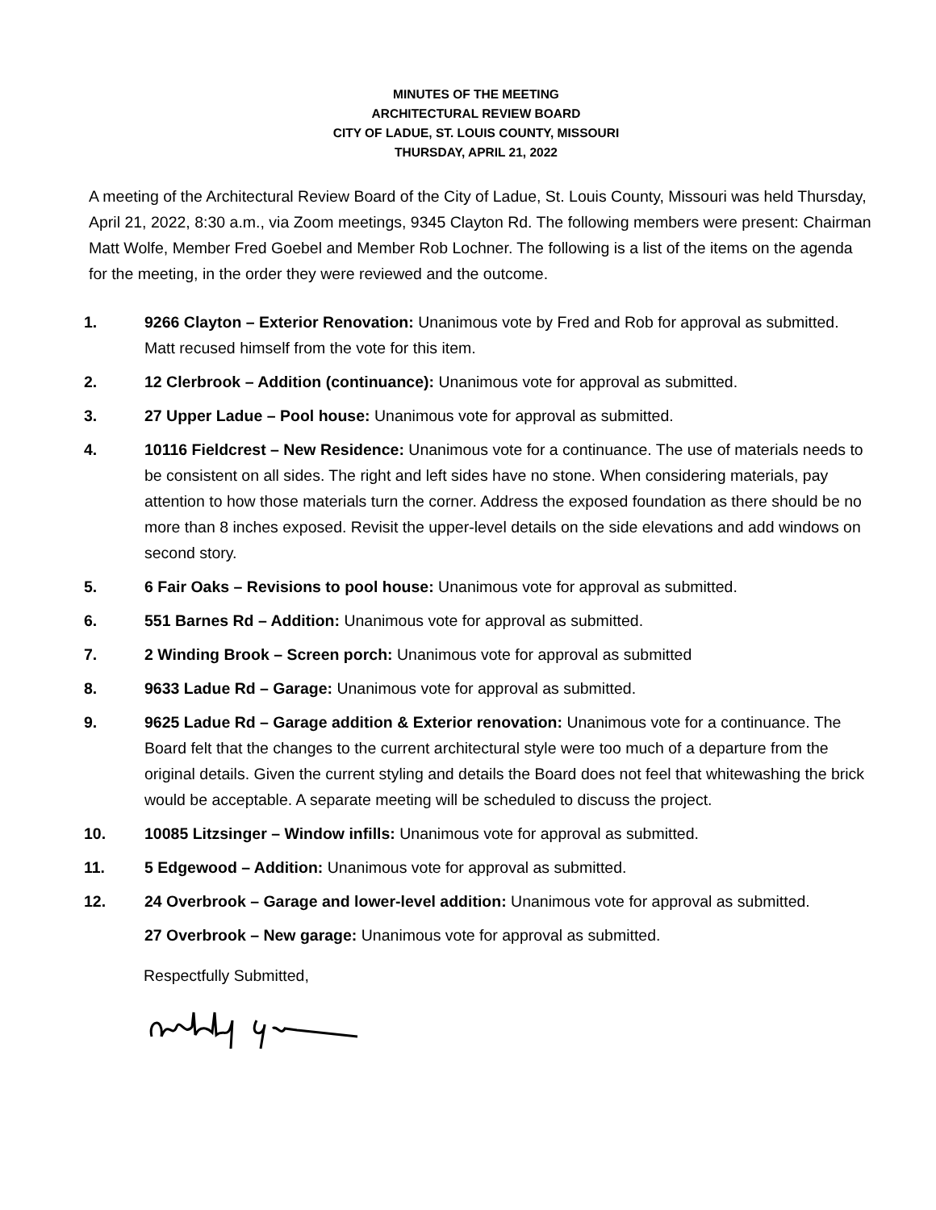MINUTES OF THE MEETING
ARCHITECTURAL REVIEW BOARD
CITY OF LADUE, ST. LOUIS COUNTY, MISSOURI
THURSDAY, APRIL 21, 2022
A meeting of the Architectural Review Board of the City of Ladue, St. Louis County, Missouri was held Thursday, April 21, 2022, 8:30 a.m., via Zoom meetings, 9345 Clayton Rd. The following members were present: Chairman Matt Wolfe, Member Fred Goebel and Member Rob Lochner. The following is a list of the items on the agenda for the meeting, in the order they were reviewed and the outcome.
1. 9266 Clayton – Exterior Renovation: Unanimous vote by Fred and Rob for approval as submitted. Matt recused himself from the vote for this item.
2. 12 Clerbrook – Addition (continuance): Unanimous vote for approval as submitted.
3. 27 Upper Ladue – Pool house: Unanimous vote for approval as submitted.
4. 10116 Fieldcrest – New Residence: Unanimous vote for a continuance. The use of materials needs to be consistent on all sides. The right and left sides have no stone. When considering materials, pay attention to how those materials turn the corner. Address the exposed foundation as there should be no more than 8 inches exposed. Revisit the upper-level details on the side elevations and add windows on second story.
5. 6 Fair Oaks – Revisions to pool house: Unanimous vote for approval as submitted.
6. 551 Barnes Rd – Addition: Unanimous vote for approval as submitted.
7. 2 Winding Brook – Screen porch: Unanimous vote for approval as submitted
8. 9633 Ladue Rd – Garage: Unanimous vote for approval as submitted.
9. 9625 Ladue Rd – Garage addition & Exterior renovation: Unanimous vote for a continuance. The Board felt that the changes to the current architectural style were too much of a departure from the original details. Given the current styling and details the Board does not feel that whitewashing the brick would be acceptable. A separate meeting will be scheduled to discuss the project.
10. 10085 Litzsinger – Window infills: Unanimous vote for approval as submitted.
11. 5 Edgewood – Addition: Unanimous vote for approval as submitted.
12. 24 Overbrook – Garage and lower-level addition: Unanimous vote for approval as submitted.
27 Overbrook – New garage: Unanimous vote for approval as submitted.
Respectfully Submitted,